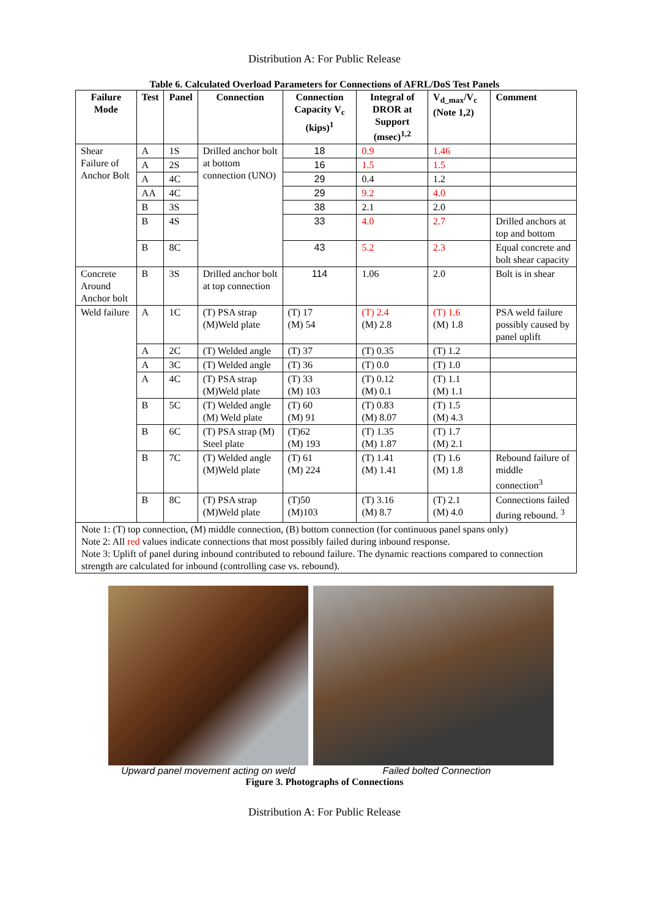Distribution A: For Public Release
Table 6. Calculated Overload Parameters for Connections of AFRL/DoS Test Panels
| Failure Mode | Test | Panel | Connection | Connection Capacity V<sub>c</sub> (kips)<sup>1</sup> | Integral of DROR at Support (msec)<sup>1,2</sup> | V<sub>d_max</sub>/V<sub>c</sub> (Note 1,2) | Comment |
| --- | --- | --- | --- | --- | --- | --- | --- |
| Shear Failure of Anchor Bolt | A | 1S | Drilled anchor bolt at bottom connection (UNO) | 18 | 0.9 | 1.46 | |
| | A | 2S | | 16 | 1.5 | 1.5 | |
| | A | 4C | | 29 | 0.4 | 1.2 | |
| | AA | 4C | | 29 | 9.2 | 4.0 | |
| | B | 3S | | 38 | 2.1 | 2.0 | |
| | B | 4S | | 33 | 4.0 | 2.7 | Drilled anchors at top and bottom |
| | B | 8C | | 43 | 5.2 | 2.3 | Equal concrete and bolt shear capacity |
| Concrete Around Anchor bolt | B | 3S | Drilled anchor bolt at top connection | 114 | 1.06 | 2.0 | Bolt is in shear |
| Weld failure | A | 1C | (T) PSA strap (M)Weld plate | (T) 17 (M) 54 | (T) 2.4 (M) 2.8 | (T) 1.6 (M) 1.8 | PSA weld failure possibly caused by panel uplift |
| | A | 2C | (T) Welded angle | (T) 37 | (T) 0.35 | (T) 1.2 | |
| | A | 3C | (T) Welded angle | (T) 36 | (T) 0.0 | (T) 1.0 | |
| | A | 4C | (T) PSA strap (M)Weld plate | (T) 33 (M) 103 | (T) 0.12 (M) 0.1 | (T) 1.1 (M) 1.1 | |
| | B | 5C | (T) Welded angle (M) Weld plate | (T) 60 (M) 91 | (T) 0.83 (M) 8.07 | (T) 1.5 (M) 4.3 | |
| | B | 6C | (T) PSA strap (M) Steel plate | (T)62 (M) 193 | (T) 1.35 (M) 1.87 | (T) 1.7 (M) 2.1 | |
| | B | 7C | (T) Welded angle (M)Weld plate | (T) 61 (M) 224 | (T) 1.41 (M) 1.41 | (T) 1.6 (M) 1.8 | Rebound failure of middle connection<sup>3</sup> |
| | B | 8C | (T) PSA strap (M)Weld plate | (T)50 (M)103 | (T) 3.16 (M) 8.7 | (T) 2.1 (M) 4.0 | Connections failed during rebound. <sup>3</sup> |
| Note 1: (T) top connection, (M) middle connection, (B) bottom connection (for continuous panel spans only) Note 2: All red values indicate connections that most possibly failed during inbound response. Note 3: Uplift of panel during inbound contributed to rebound failure. The dynamic reactions compared to connection strength are calculated for inbound (controlling case vs. rebound). | | | | | | | |
Upward panel movement acting on weld Failed bolted Connection
Figure 3. Photographs of Connections
Distribution A: For Public Release